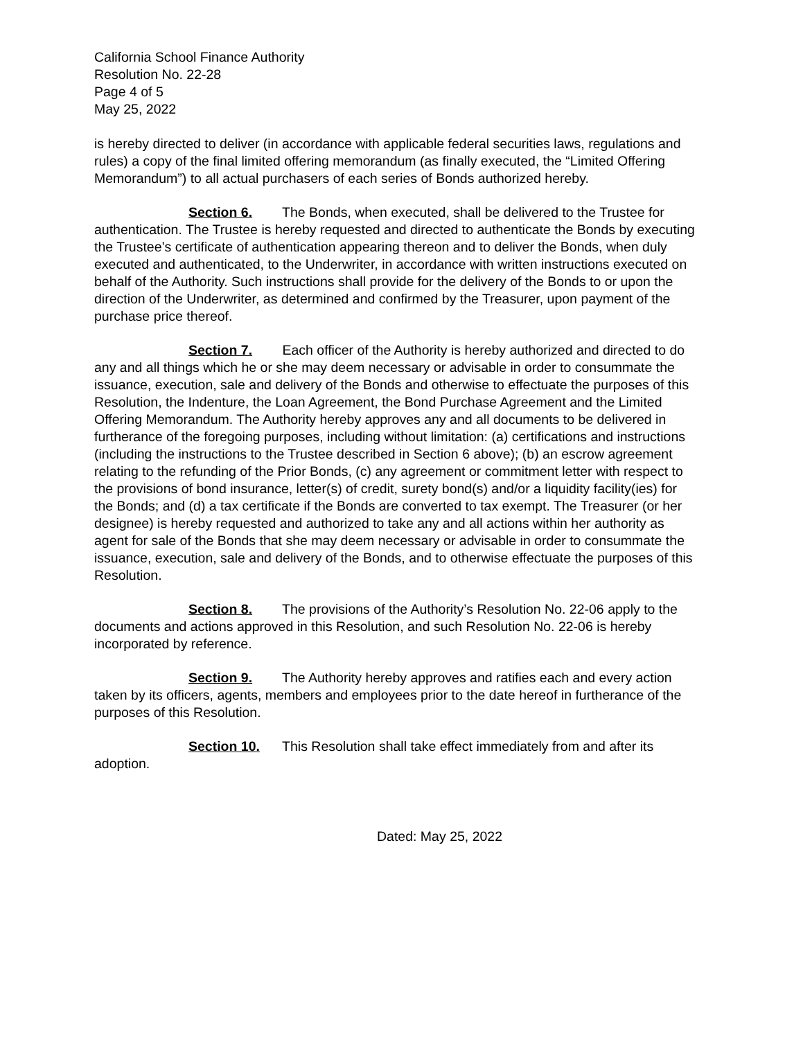California School Finance Authority
Resolution No. 22-28
Page 4 of 5
May 25, 2022
is hereby directed to deliver (in accordance with applicable federal securities laws, regulations and rules) a copy of the final limited offering memorandum (as finally executed, the “Limited Offering Memorandum”) to all actual purchasers of each series of Bonds authorized hereby.
Section 6. The Bonds, when executed, shall be delivered to the Trustee for authentication. The Trustee is hereby requested and directed to authenticate the Bonds by executing the Trustee’s certificate of authentication appearing thereon and to deliver the Bonds, when duly executed and authenticated, to the Underwriter, in accordance with written instructions executed on behalf of the Authority. Such instructions shall provide for the delivery of the Bonds to or upon the direction of the Underwriter, as determined and confirmed by the Treasurer, upon payment of the purchase price thereof.
Section 7. Each officer of the Authority is hereby authorized and directed to do any and all things which he or she may deem necessary or advisable in order to consummate the issuance, execution, sale and delivery of the Bonds and otherwise to effectuate the purposes of this Resolution, the Indenture, the Loan Agreement, the Bond Purchase Agreement and the Limited Offering Memorandum. The Authority hereby approves any and all documents to be delivered in furtherance of the foregoing purposes, including without limitation: (a) certifications and instructions (including the instructions to the Trustee described in Section 6 above); (b) an escrow agreement relating to the refunding of the Prior Bonds, (c) any agreement or commitment letter with respect to the provisions of bond insurance, letter(s) of credit, surety bond(s) and/or a liquidity facility(ies) for the Bonds; and (d) a tax certificate if the Bonds are converted to tax exempt. The Treasurer (or her designee) is hereby requested and authorized to take any and all actions within her authority as agent for sale of the Bonds that she may deem necessary or advisable in order to consummate the issuance, execution, sale and delivery of the Bonds, and to otherwise effectuate the purposes of this Resolution.
Section 8. The provisions of the Authority’s Resolution No. 22-06 apply to the documents and actions approved in this Resolution, and such Resolution No. 22-06 is hereby incorporated by reference.
Section 9. The Authority hereby approves and ratifies each and every action taken by its officers, agents, members and employees prior to the date hereof in furtherance of the purposes of this Resolution.
Section 10. This Resolution shall take effect immediately from and after its adoption.
Dated: May 25, 2022